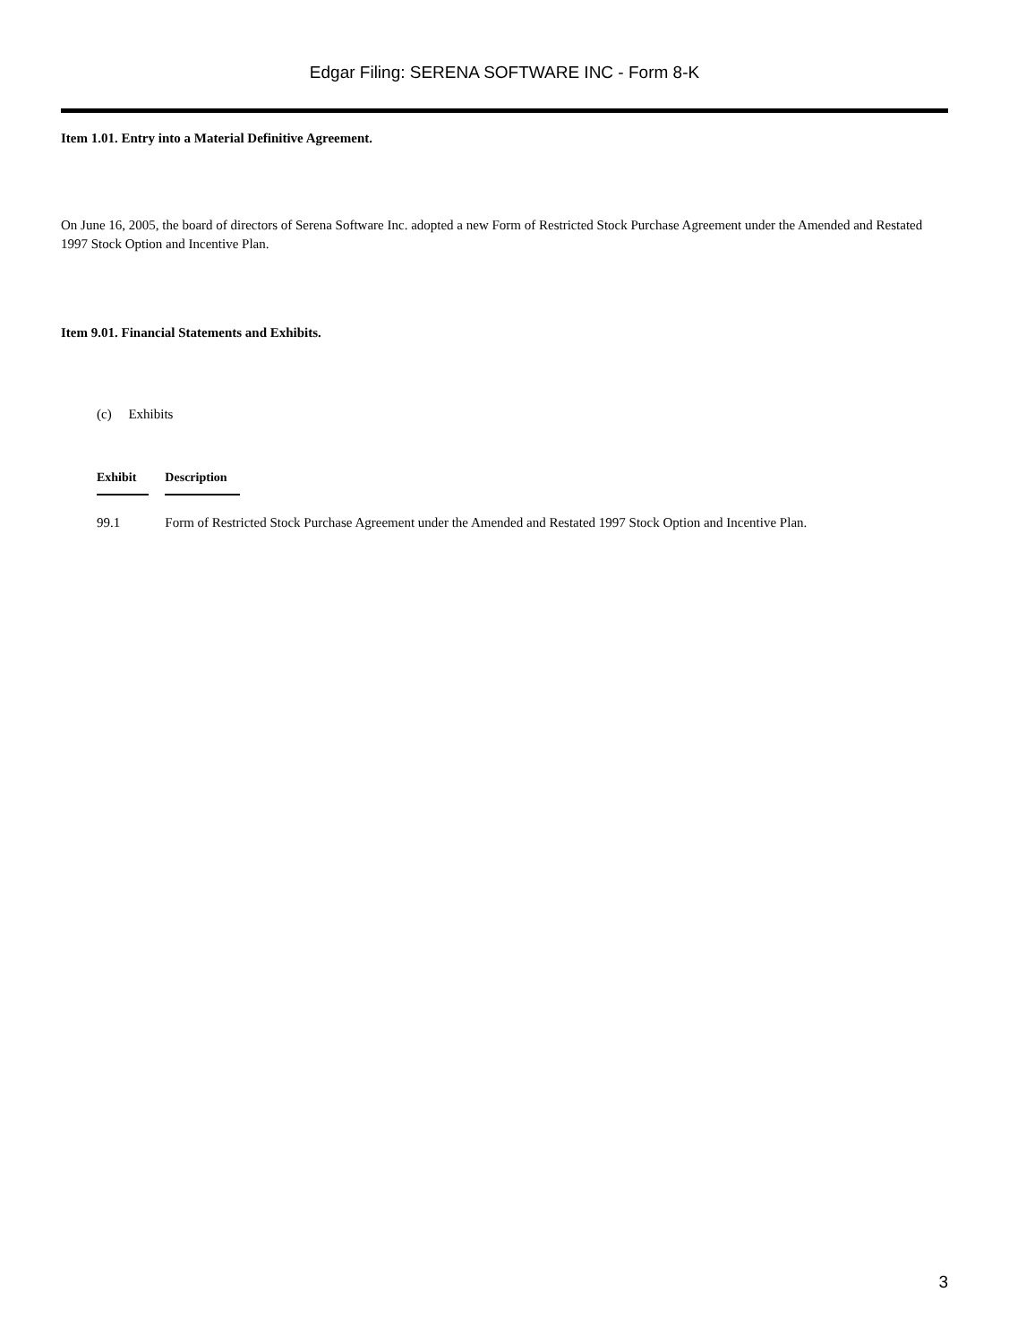Edgar Filing: SERENA SOFTWARE INC - Form 8-K
Item 1.01. Entry into a Material Definitive Agreement.
On June 16, 2005, the board of directors of Serena Software Inc. adopted a new Form of Restricted Stock Purchase Agreement under the Amended and Restated 1997 Stock Option and Incentive Plan.
Item 9.01. Financial Statements and Exhibits.
(c) Exhibits
| Exhibit | Description |
| --- | --- |
| 99.1 | Form of Restricted Stock Purchase Agreement under the Amended and Restated 1997 Stock Option and Incentive Plan. |
3